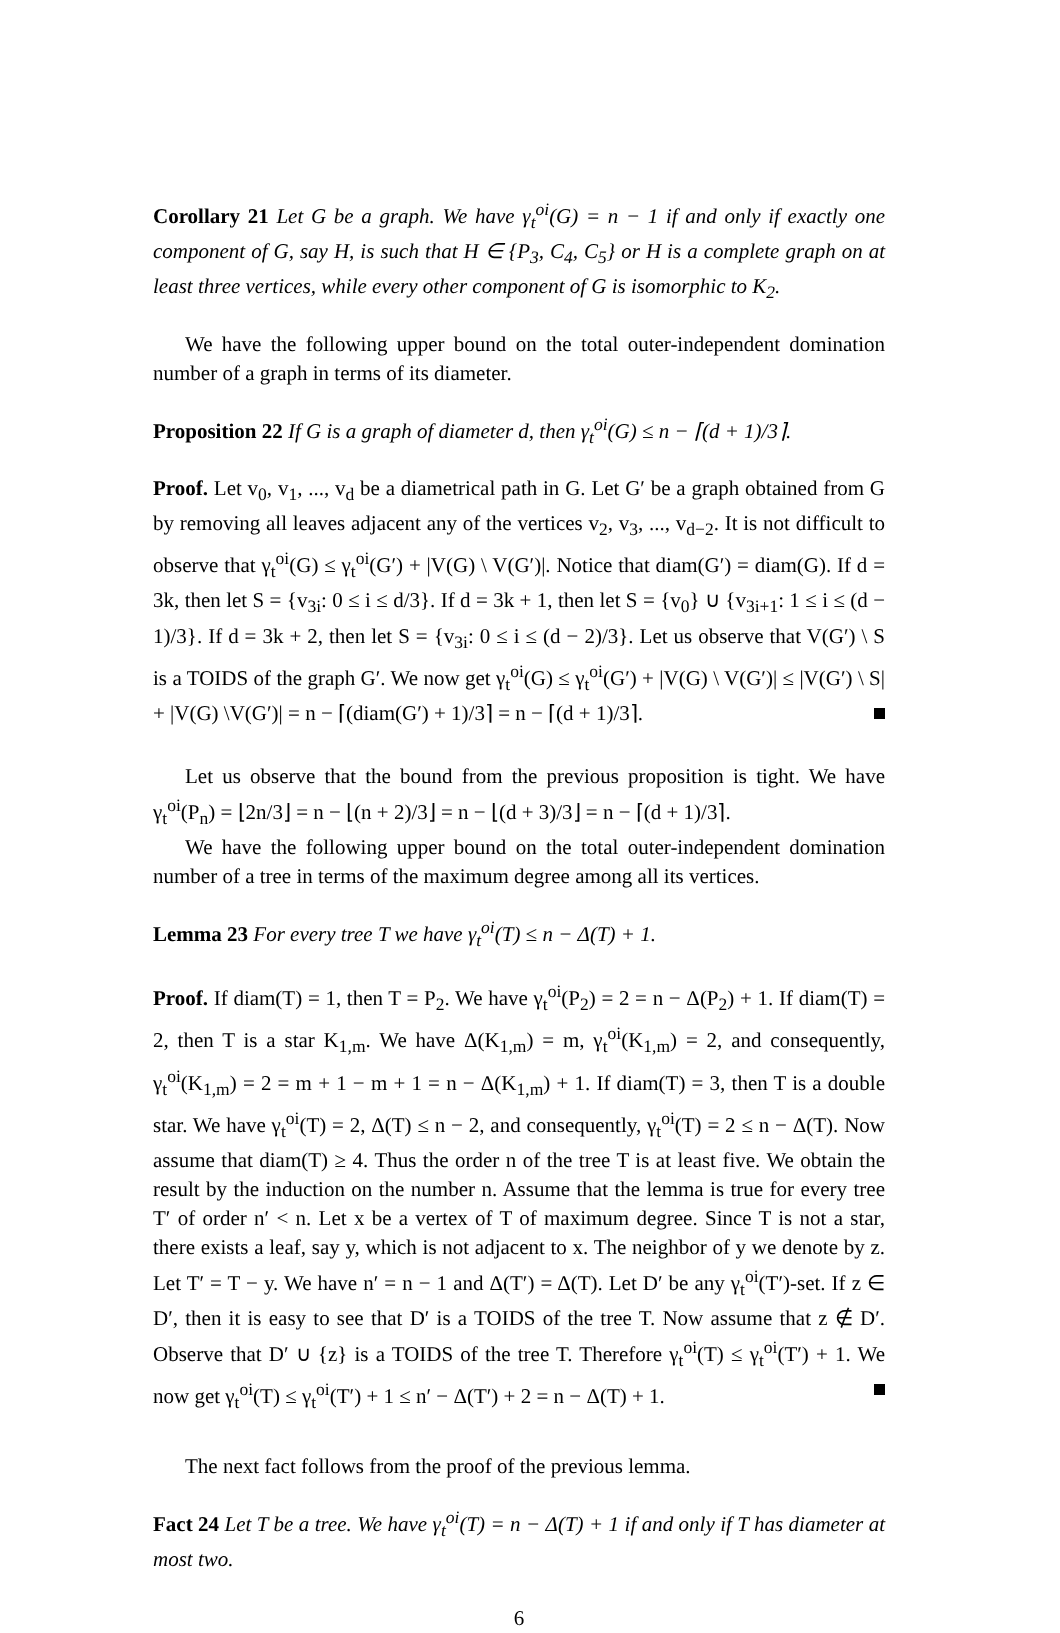Corollary 21 Let G be a graph. We have γ<sub>t</sub><sup>oi</sup>(G) = n − 1 if and only if exactly one component of G, say H, is such that H ∈ {P<sub>3</sub>, C<sub>4</sub>, C<sub>5</sub>} or H is a complete graph on at least three vertices, while every other component of G is isomorphic to K<sub>2</sub>.
We have the following upper bound on the total outer-independent domination number of a graph in terms of its diameter.
Proposition 22 If G is a graph of diameter d, then γ<sub>t</sub><sup>oi</sup>(G) ≤ n − ⌈(d + 1)/3⌉.
Proof. Let v<sub>0</sub>, v<sub>1</sub>, ..., v<sub>d</sub> be a diametrical path in G. Let G′ be a graph obtained from G by removing all leaves adjacent any of the vertices v<sub>2</sub>, v<sub>3</sub>, ..., v<sub>d−2</sub>. It is not difficult to observe that γ<sub>t</sub><sup>oi</sup>(G) ≤ γ<sub>t</sub><sup>oi</sup>(G′) + |V(G) \ V(G′)|. Notice that diam(G′) = diam(G). If d = 3k, then let S = {v<sub>3i</sub>: 0 ≤ i ≤ d/3}. If d = 3k + 1, then let S = {v<sub>0</sub>} ∪ {v<sub>3i+1</sub>: 1 ≤ i ≤ (d − 1)/3}. If d = 3k + 2, then let S = {v<sub>3i</sub>: 0 ≤ i ≤ (d − 2)/3}. Let us observe that V(G′) \ S is a TOIDS of the graph G′. We now get γ<sub>t</sub><sup>oi</sup>(G) ≤ γ<sub>t</sub><sup>oi</sup>(G′) + |V(G) \ V(G′)| ≤ |V(G′) \ S| + |V(G) \V(G′)| = n − ⌈(diam(G′) + 1)/3⌉ = n − ⌈(d + 1)/3⌉.
Let us observe that the bound from the previous proposition is tight. We have γ<sub>t</sub><sup>oi</sup>(P<sub>n</sub>) = ⌊2n/3⌋ = n − ⌊(n + 2)/3⌋ = n − ⌊(d + 3)/3⌋ = n − ⌈(d + 1)/3⌉.
We have the following upper bound on the total outer-independent domination number of a tree in terms of the maximum degree among all its vertices.
Lemma 23 For every tree T we have γ<sub>t</sub><sup>oi</sup>(T) ≤ n − Δ(T) + 1.
Proof. If diam(T) = 1, then T = P<sub>2</sub>. We have γ<sub>t</sub><sup>oi</sup>(P<sub>2</sub>) = 2 = n − Δ(P<sub>2</sub>) + 1. If diam(T) = 2, then T is a star K<sub>1,m</sub>. We have Δ(K<sub>1,m</sub>) = m, γ<sub>t</sub><sup>oi</sup>(K<sub>1,m</sub>) = 2, and consequently, γ<sub>t</sub><sup>oi</sup>(K<sub>1,m</sub>) = 2 = m + 1 − m + 1 = n − Δ(K<sub>1,m</sub>) + 1. If diam(T) = 3, then T is a double star. We have γ<sub>t</sub><sup>oi</sup>(T) = 2, Δ(T) ≤ n − 2, and consequently, γ<sub>t</sub><sup>oi</sup>(T) = 2 ≤ n − Δ(T). Now assume that diam(T) ≥ 4. Thus the order n of the tree T is at least five. We obtain the result by the induction on the number n. Assume that the lemma is true for every tree T′ of order n′ < n. Let x be a vertex of T of maximum degree. Since T is not a star, there exists a leaf, say y, which is not adjacent to x. The neighbor of y we denote by z. Let T′ = T − y. We have n′ = n − 1 and Δ(T′) = Δ(T). Let D′ be any γ<sub>t</sub><sup>oi</sup>(T′)-set. If z ∈ D′, then it is easy to see that D′ is a TOIDS of the tree T. Now assume that z ∉ D′. Observe that D′ ∪ {z} is a TOIDS of the tree T. Therefore γ<sub>t</sub><sup>oi</sup>(T) ≤ γ<sub>t</sub><sup>oi</sup>(T′) + 1. We now get γ<sub>t</sub><sup>oi</sup>(T) ≤ γ<sub>t</sub><sup>oi</sup>(T′) + 1 ≤ n′ − Δ(T′) + 2 = n − Δ(T) + 1.
The next fact follows from the proof of the previous lemma.
Fact 24 Let T be a tree. We have γ<sub>t</sub><sup>oi</sup>(T) = n − Δ(T) + 1 if and only if T has diameter at most two.
6